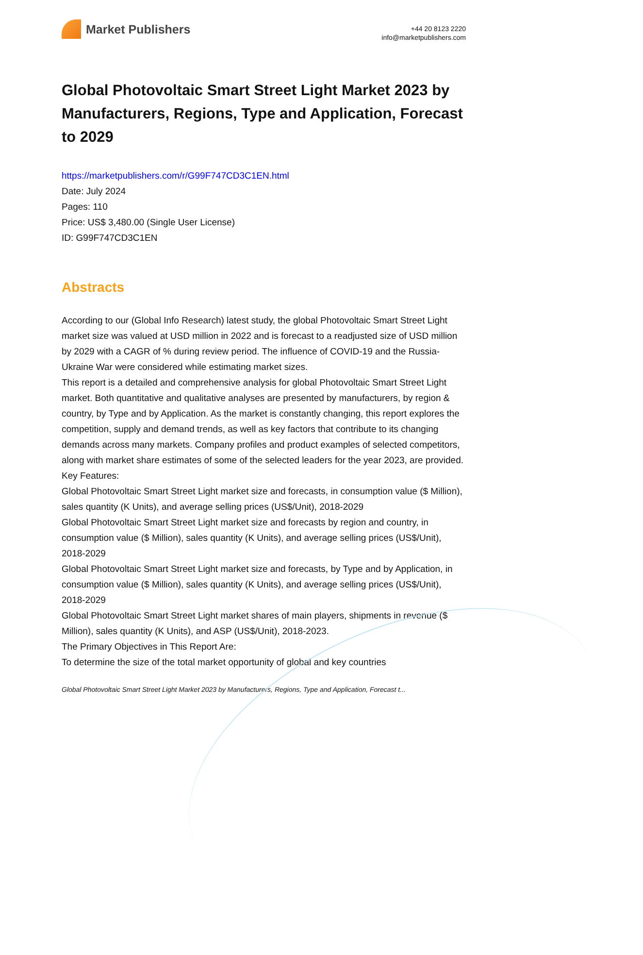Market Publishers
+44 20 8123 2220
info@marketpublishers.com
Global Photovoltaic Smart Street Light Market 2023 by Manufacturers, Regions, Type and Application, Forecast to 2029
https://marketpublishers.com/r/G99F747CD3C1EN.html
Date: July 2024
Pages: 110
Price: US$ 3,480.00 (Single User License)
ID: G99F747CD3C1EN
Abstracts
According to our (Global Info Research) latest study, the global Photovoltaic Smart Street Light market size was valued at USD million in 2022 and is forecast to a readjusted size of USD million by 2029 with a CAGR of % during review period. The influence of COVID-19 and the Russia-Ukraine War were considered while estimating market sizes.
This report is a detailed and comprehensive analysis for global Photovoltaic Smart Street Light market. Both quantitative and qualitative analyses are presented by manufacturers, by region & country, by Type and by Application. As the market is constantly changing, this report explores the competition, supply and demand trends, as well as key factors that contribute to its changing demands across many markets. Company profiles and product examples of selected competitors, along with market share estimates of some of the selected leaders for the year 2023, are provided.
Key Features:
Global Photovoltaic Smart Street Light market size and forecasts, in consumption value ($ Million), sales quantity (K Units), and average selling prices (US$/Unit), 2018-2029
Global Photovoltaic Smart Street Light market size and forecasts by region and country, in consumption value ($ Million), sales quantity (K Units), and average selling prices (US$/Unit), 2018-2029
Global Photovoltaic Smart Street Light market size and forecasts, by Type and by Application, in consumption value ($ Million), sales quantity (K Units), and average selling prices (US$/Unit), 2018-2029
Global Photovoltaic Smart Street Light market shares of main players, shipments in revenue ($ Million), sales quantity (K Units), and ASP (US$/Unit), 2018-2023.
The Primary Objectives in This Report Are:
To determine the size of the total market opportunity of global and key countries
Global Photovoltaic Smart Street Light Market 2023 by Manufacturers, Regions, Type and Application, Forecast t...